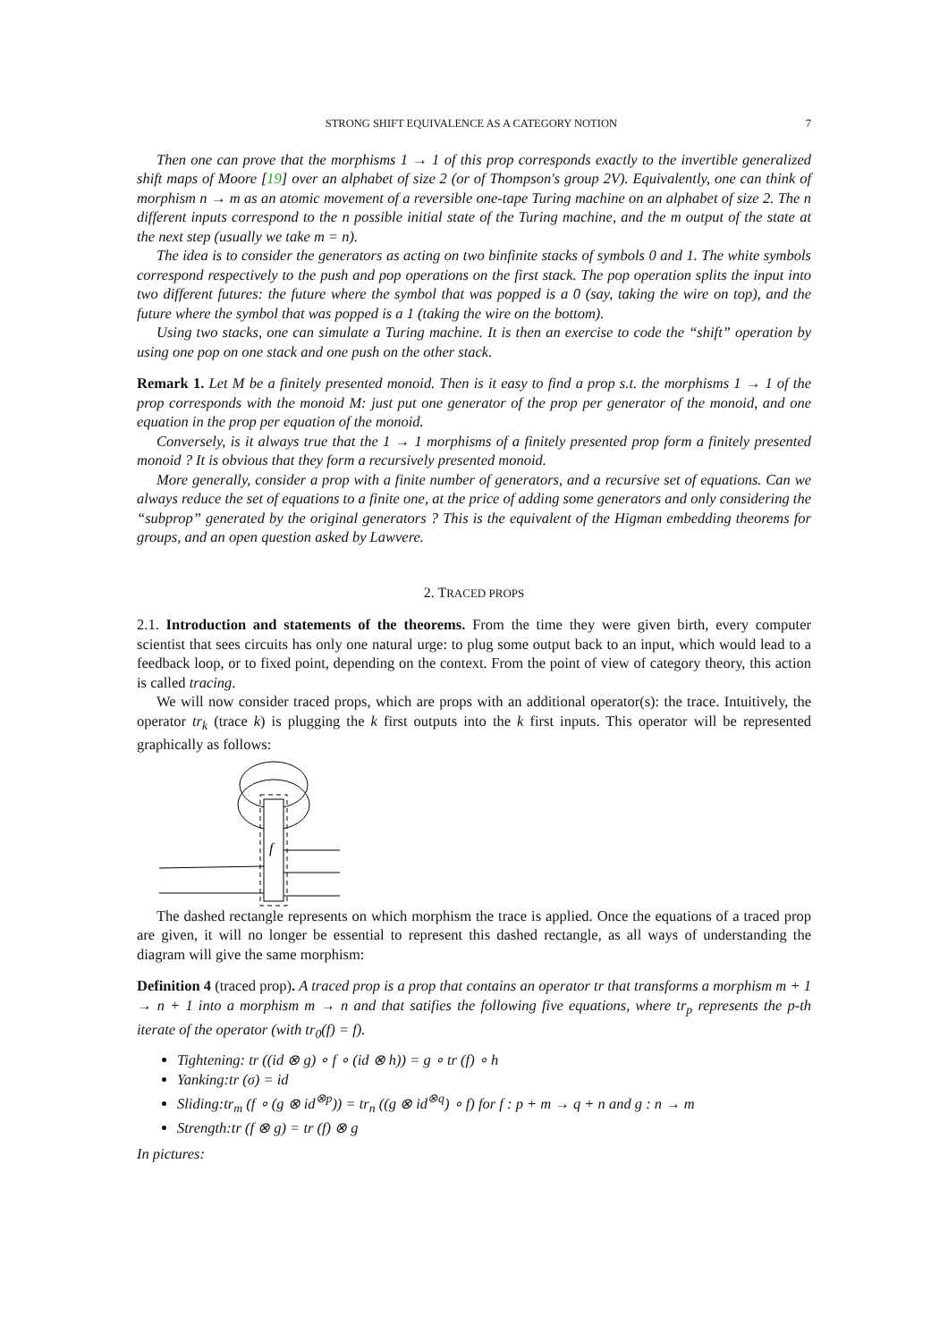STRONG SHIFT EQUIVALENCE AS A CATEGORY NOTION 7
Then one can prove that the morphisms 1 → 1 of this prop corresponds exactly to the invertible generalized shift maps of Moore [19] over an alphabet of size 2 (or of Thompson's group 2V). Equivalently, one can think of morphism n → m as an atomic movement of a reversible one-tape Turing machine on an alphabet of size 2. The n different inputs correspond to the n possible initial state of the Turing machine, and the m output of the state at the next step (usually we take m = n).
The idea is to consider the generators as acting on two binfinite stacks of symbols 0 and 1. The white symbols correspond respectively to the push and pop operations on the first stack. The pop operation splits the input into two different futures: the future where the symbol that was popped is a 0 (say, taking the wire on top), and the future where the symbol that was popped is a 1 (taking the wire on the bottom).
Using two stacks, one can simulate a Turing machine. It is then an exercise to code the “shift” operation by using one pop on one stack and one push on the other stack.
Remark 1. Let M be a finitely presented monoid. Then is it easy to find a prop s.t. the morphisms 1 → 1 of the prop corresponds with the monoid M: just put one generator of the prop per generator of the monoid, and one equation in the prop per equation of the monoid.
Conversely, is it always true that the 1 → 1 morphisms of a finitely presented prop form a finitely presented monoid ? It is obvious that they form a recursively presented monoid.
More generally, consider a prop with a finite number of generators, and a recursive set of equations. Can we always reduce the set of equations to a finite one, at the price of adding some generators and only considering the “subprop” generated by the original generators ? This is the equivalent of the Higman embedding theorems for groups, and an open question asked by Lawvere.
2. TRACED PROPS
2.1. Introduction and statements of the theorems. From the time they were given birth, every computer scientist that sees circuits has only one natural urge: to plug some output back to an input, which would lead to a feedback loop, or to fixed point, depending on the context. From the point of view of category theory, this action is called tracing.
We will now consider traced props, which are props with an additional operator(s): the trace. Intuitively, the operator tr<sub>k</sub> (trace k) is plugging the k first outputs into the k first inputs. This operator will be represented graphically as follows:
f
The dashed rectangle represents on which morphism the trace is applied. Once the equations of a traced prop are given, it will no longer be essential to represent this dashed rectangle, as all ways of understanding the diagram will give the same morphism:
Definition 4 (traced prop). A traced prop is a prop that contains an operator tr that transforms a morphism m + 1 → n + 1 into a morphism m → n and that satifies the following five equations, where tr<sub>p</sub> represents the p-th iterate of the operator (with tr<sub>0</sub>(f) = f).
Tightening: tr ((id ⊗ g) ∘ f ∘ (id ⊗ h)) = g ∘ tr (f) ∘ h
Yanking:tr (σ) = id
Sliding:tr<sub>m</sub> (f ∘ (g ⊗ id<sup>⊗p</sup>)) = tr<sub>n</sub> ((g ⊗ id<sup>⊗q</sup>) ∘ f) for f : p + m → q + n and g : n → m
Strength:tr (f ⊗ g) = tr (f) ⊗ g
In pictures: